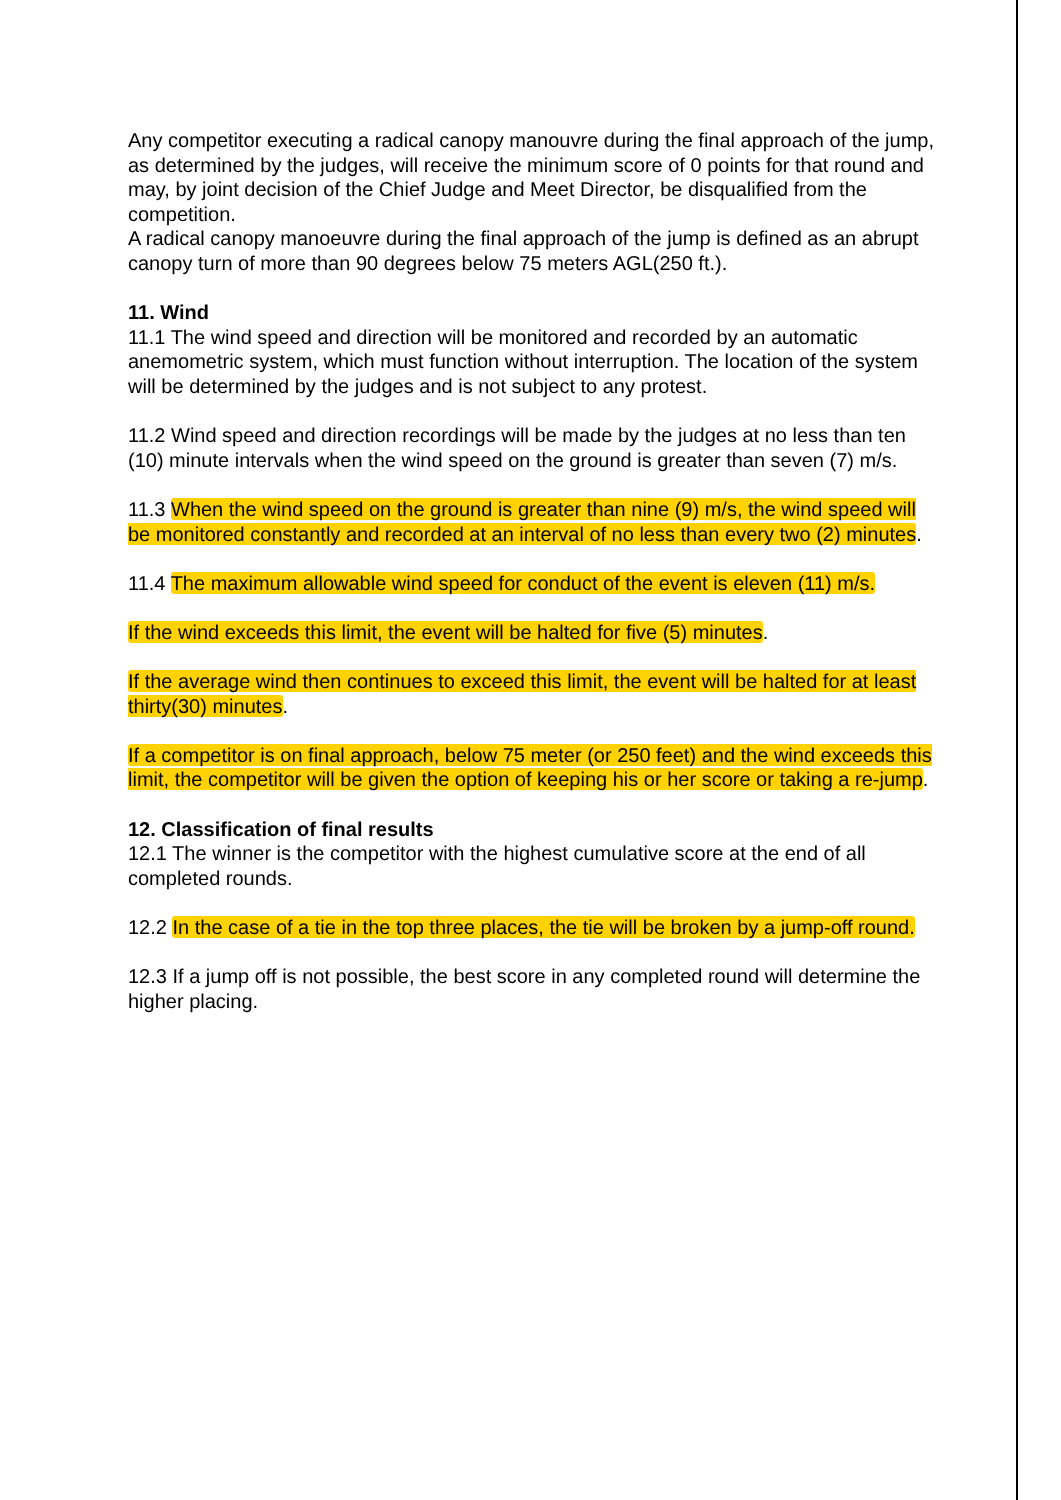Any competitor executing a radical canopy manouvre during the final approach of the jump, as determined by the judges, will receive the minimum score of 0 points for that round and may, by joint decision of the Chief Judge and Meet Director, be disqualified from the competition.
A radical canopy manoeuvre during the final approach of the jump is defined as an abrupt canopy turn of more than 90 degrees below 75 meters AGL(250 ft.).
11. Wind
11.1 The wind speed and direction will be monitored and recorded by an automatic anemometric system, which must function without interruption. The location of the system will be determined by the judges and is not subject to any protest.
11.2 Wind speed and direction recordings will be made by the judges at no less than ten (10) minute intervals when the wind speed on the ground is greater than seven (7) m/s.
11.3 When the wind speed on the ground is greater than nine (9) m/s, the wind speed will be monitored constantly and recorded at an interval of no less than every two (2) minutes.
11.4 The maximum allowable wind speed for conduct of the event is eleven (11) m/s.
If the wind exceeds this limit, the event will be halted for five (5) minutes.
If the average wind then continues to exceed this limit, the event will be halted for at least thirty(30) minutes.
If a competitor is on final approach, below 75 meter (or 250 feet) and the wind exceeds this limit, the competitor will be given the option of keeping his or her score or taking a re-jump.
12. Classification of final results
12.1 The winner is the competitor with the highest cumulative score at the end of all completed rounds.
12.2 In the case of a tie in the top three places, the tie will be broken by a jump-off round.
12.3 If a jump off is not possible, the best score in any completed round will determine the higher placing.